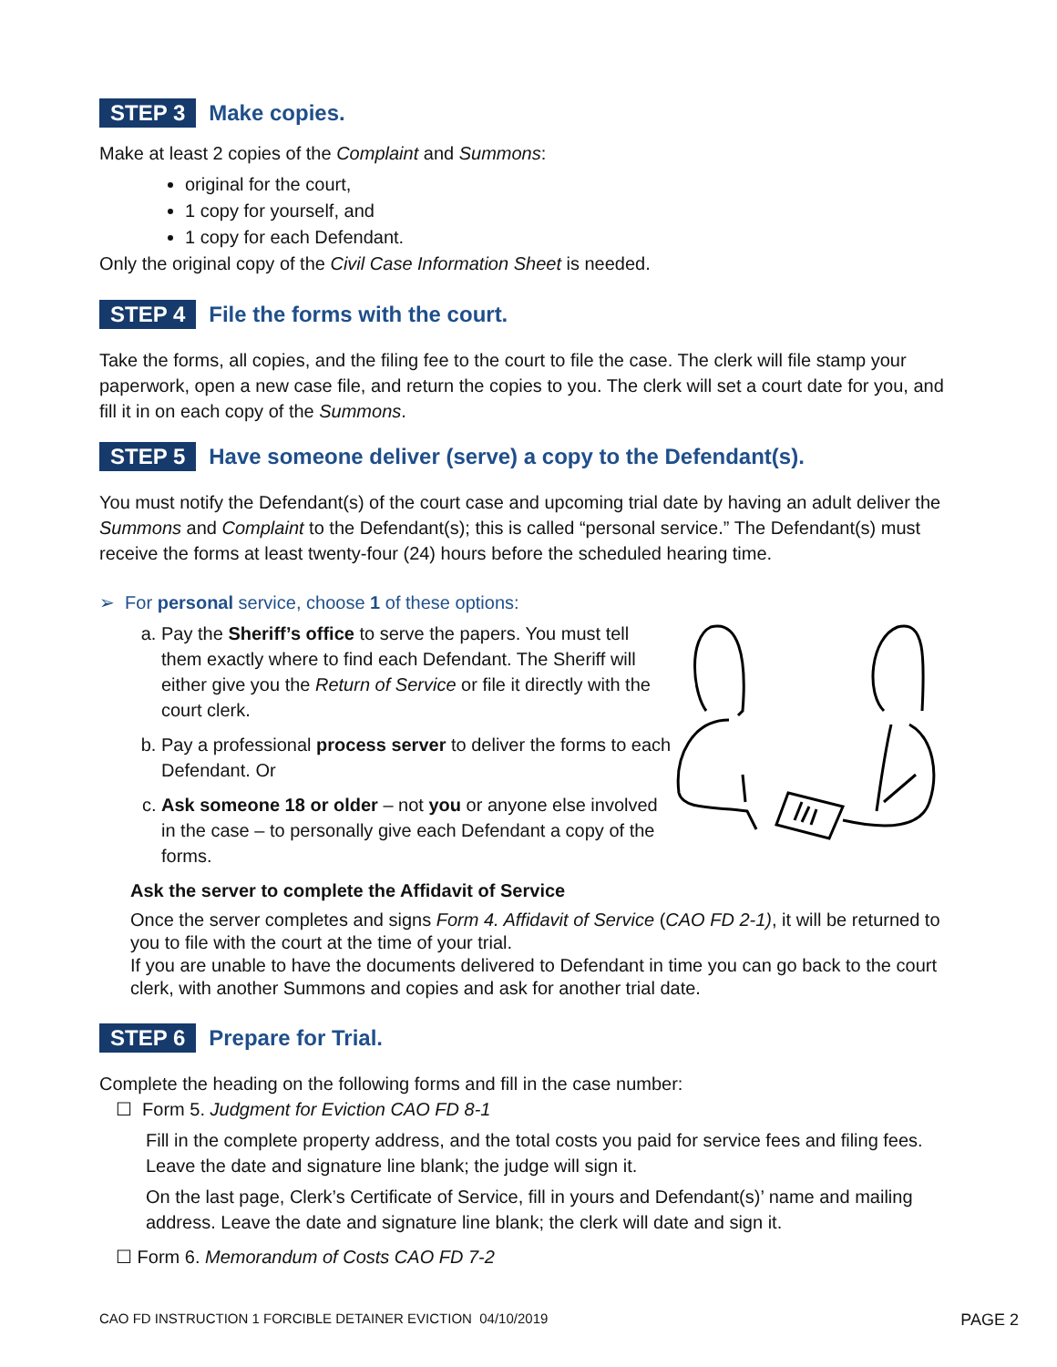STEP 3 Make copies.
Make at least 2 copies of the Complaint and Summons:
original for the court,
1 copy for yourself, and
1 copy for each Defendant.
Only the original copy of the Civil Case Information Sheet is needed.
STEP 4 File the forms with the court.
Take the forms, all copies, and the filing fee to the court to file the case. The clerk will file stamp your paperwork, open a new case file, and return the copies to you. The clerk will set a court date for you, and fill it in on each copy of the Summons.
STEP 5 Have someone deliver (serve) a copy to the Defendant(s).
You must notify the Defendant(s) of the court case and upcoming trial date by having an adult deliver the Summons and Complaint to the Defendant(s); this is called “personal service.” The Defendant(s) must receive the forms at least twenty-four (24) hours before the scheduled hearing time.
➢ For personal service, choose 1 of these options:
a. Pay the Sheriff’s office to serve the papers. You must tell them exactly where to find each Defendant. The Sheriff will either give you the Return of Service or file it directly with the court clerk.
b. Pay a professional process server to deliver the forms to each Defendant. Or
c. Ask someone 18 or older – not you or anyone else involved in the case – to personally give each Defendant a copy of the forms.
Ask the server to complete the Affidavit of Service
Once the server completes and signs Form 4. Affidavit of Service (CAO FD 2-1), it will be returned to you to file with the court at the time of your trial.
If you are unable to have the documents delivered to Defendant in time you can go back to the court clerk, with another Summons and copies and ask for another trial date.
STEP 6 Prepare for Trial.
Complete the heading on the following forms and fill in the case number:
☐ Form 5. Judgment for Eviction CAO FD 8-1
Fill in the complete property address, and the total costs you paid for service fees and filing fees. Leave the date and signature line blank; the judge will sign it.
On the last page, Clerk’s Certificate of Service, fill in yours and Defendant(s)’ name and mailing address. Leave the date and signature line blank; the clerk will date and sign it.
☐ Form 6. Memorandum of Costs CAO FD 7-2
CAO FD INSTRUCTION 1 FORCIBLE DETAINER EVICTION 04/10/2019 PAGE 2